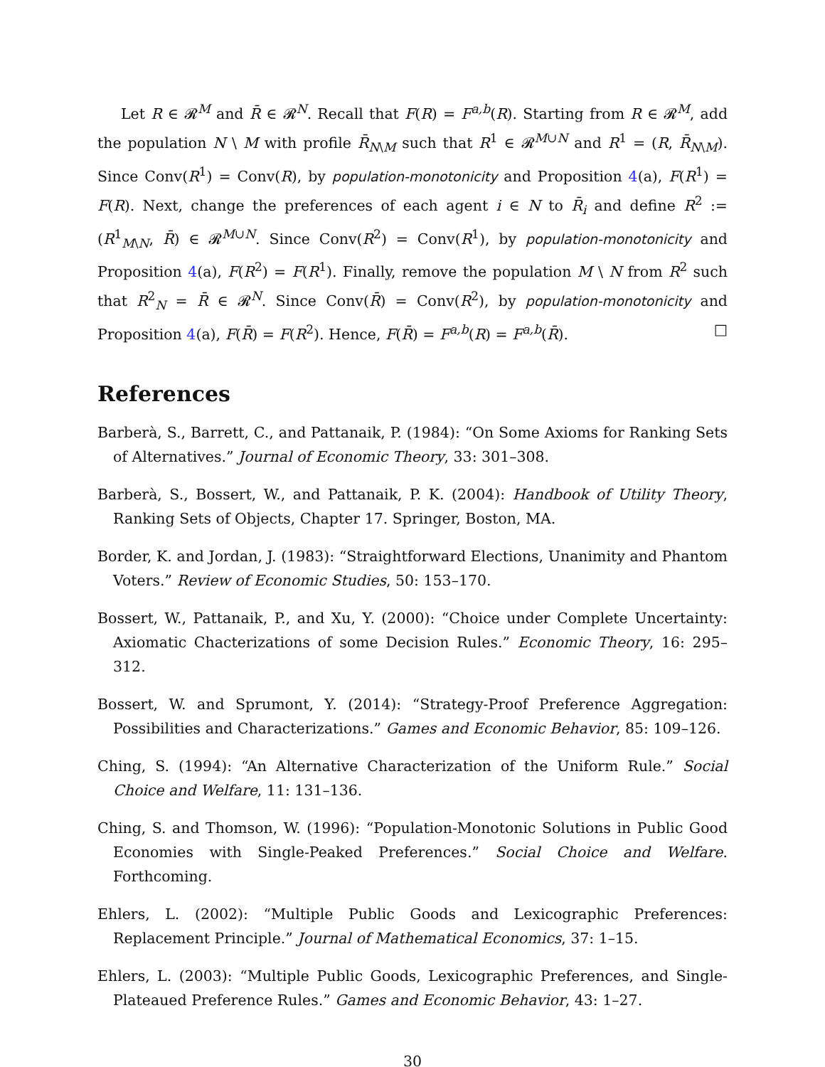Let R ∈ 𝓡<sup>M</sup> and R̄ ∈ 𝓡<sup>N</sup>. Recall that F(R) = F<sup>a,b</sup>(R). Starting from R ∈ 𝓡<sup>M</sup>, add the population N \ M with profile R̄<sub>N\M</sub> such that R<sup>1</sup> ∈ 𝓡<sup>M∪N</sup> and R<sup>1</sup> = (R, R̄<sub>N\M</sub>). Since Conv(R<sup>1</sup>) = Conv(R), by population-monotonicity and Proposition 4(a), F(R<sup>1</sup>) = F(R). Next, change the preferences of each agent i ∈ N to R̄<sub>i</sub> and define R<sup>2</sup> := (R<sup>1</sup><sub>M\N</sub>, R̄) ∈ 𝓡<sup>M∪N</sup>. Since Conv(R<sup>2</sup>) = Conv(R<sup>1</sup>), by population-monotonicity and Proposition 4(a), F(R<sup>2</sup>) = F(R<sup>1</sup>). Finally, remove the population M \ N from R<sup>2</sup> such that R<sup>2</sup><sub>N</sub> = R̄ ∈ 𝓡<sup>N</sup>. Since Conv(R̄) = Conv(R<sup>2</sup>), by population-monotonicity and Proposition 4(a), F(R̄) = F(R<sup>2</sup>). Hence, F(R̄) = F<sup>a,b</sup>(R) = F<sup>a,b</sup>(R̄). □
References
Barberà, S., Barrett, C., and Pattanaik, P. (1984): “On Some Axioms for Ranking Sets of Alternatives.” Journal of Economic Theory, 33: 301–308.
Barberà, S., Bossert, W., and Pattanaik, P. K. (2004): Handbook of Utility Theory, Ranking Sets of Objects, Chapter 17. Springer, Boston, MA.
Border, K. and Jordan, J. (1983): “Straightforward Elections, Unanimity and Phantom Voters.” Review of Economic Studies, 50: 153–170.
Bossert, W., Pattanaik, P., and Xu, Y. (2000): “Choice under Complete Uncertainty: Axiomatic Chacterizations of some Decision Rules.” Economic Theory, 16: 295–312.
Bossert, W. and Sprumont, Y. (2014): “Strategy-Proof Preference Aggregation: Possibilities and Characterizations.” Games and Economic Behavior, 85: 109–126.
Ching, S. (1994): “An Alternative Characterization of the Uniform Rule.” Social Choice and Welfare, 11: 131–136.
Ching, S. and Thomson, W. (1996): “Population-Monotonic Solutions in Public Good Economies with Single-Peaked Preferences.” Social Choice and Welfare. Forthcoming.
Ehlers, L. (2002): “Multiple Public Goods and Lexicographic Preferences: Replacement Principle.” Journal of Mathematical Economics, 37: 1–15.
Ehlers, L. (2003): “Multiple Public Goods, Lexicographic Preferences, and Single-Plateaued Preference Rules.” Games and Economic Behavior, 43: 1–27.
30